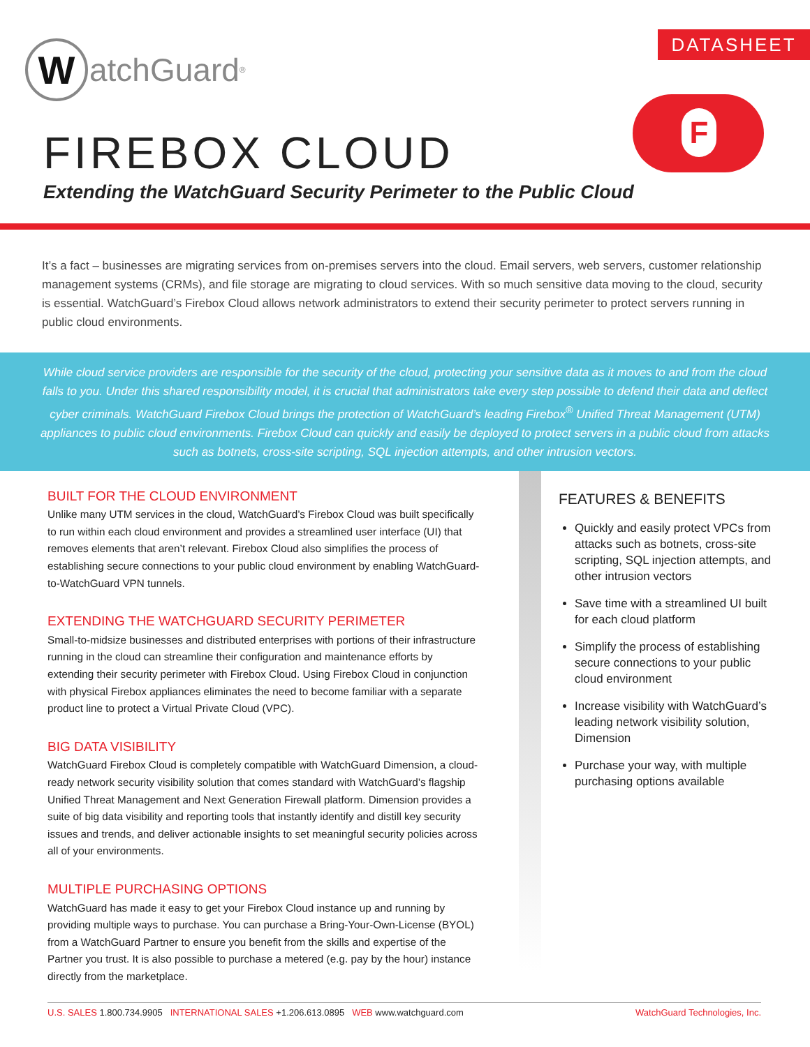W
atchGuard<sup>®</sup>
DATASHEET
F
FIREBOX CLOUD
Extending the WatchGuard Security Perimeter to the Public Cloud
It’s a fact – businesses are migrating services from on-premises servers into the cloud. Email servers, web servers, customer relationship management systems (CRMs), and file storage are migrating to cloud services. With so much sensitive data moving to the cloud, security is essential. WatchGuard’s Firebox Cloud allows network administrators to extend their security perimeter to protect servers running in public cloud environments.
While cloud service providers are responsible for the security of the cloud, protecting your sensitive data as it moves to and from the cloud falls to you. Under this shared responsibility model, it is crucial that administrators take every step possible to defend their data and deflect cyber criminals. WatchGuard Firebox Cloud brings the protection of WatchGuard’s leading Firebox<sup>®</sup> Unified Threat Management (UTM) appliances to public cloud environments. Firebox Cloud can quickly and easily be deployed to protect servers in a public cloud from attacks such as botnets, cross-site scripting, SQL injection attempts, and other intrusion vectors.
BUILT FOR THE CLOUD ENVIRONMENT
Unlike many UTM services in the cloud, WatchGuard’s Firebox Cloud was built specifically to run within each cloud environment and provides a streamlined user interface (UI) that removes elements that aren’t relevant. Firebox Cloud also simplifies the process of establishing secure connections to your public cloud environment by enabling WatchGuard-to-WatchGuard VPN tunnels.
EXTENDING THE WATCHGUARD SECURITY PERIMETER
Small-to-midsize businesses and distributed enterprises with portions of their infrastructure running in the cloud can streamline their configuration and maintenance efforts by extending their security perimeter with Firebox Cloud. Using Firebox Cloud in conjunction with physical Firebox appliances eliminates the need to become familiar with a separate product line to protect a Virtual Private Cloud (VPC).
BIG DATA VISIBILITY
WatchGuard Firebox Cloud is completely compatible with WatchGuard Dimension, a cloud-ready network security visibility solution that comes standard with WatchGuard’s flagship Unified Threat Management and Next Generation Firewall platform. Dimension provides a suite of big data visibility and reporting tools that instantly identify and distill key security issues and trends, and deliver actionable insights to set meaningful security policies across all of your environments.
MULTIPLE PURCHASING OPTIONS
WatchGuard has made it easy to get your Firebox Cloud instance up and running by providing multiple ways to purchase. You can purchase a Bring-Your-Own-License (BYOL) from a WatchGuard Partner to ensure you benefit from the skills and expertise of the Partner you trust. It is also possible to purchase a metered (e.g. pay by the hour) instance directly from the marketplace.
FEATURES & BENEFITS
Quickly and easily protect VPCs from attacks such as botnets, cross-site scripting, SQL injection attempts, and other intrusion vectors
Save time with a streamlined UI built for each cloud platform
Simplify the process of establishing secure connections to your public cloud environment
Increase visibility with WatchGuard’s leading network visibility solution, Dimension
Purchase your way, with multiple purchasing options available
U.S. SALES 1.800.734.9905 INTERNATIONAL SALES +1.206.613.0895 WEB www.watchguard.com WatchGuard Technologies, Inc.